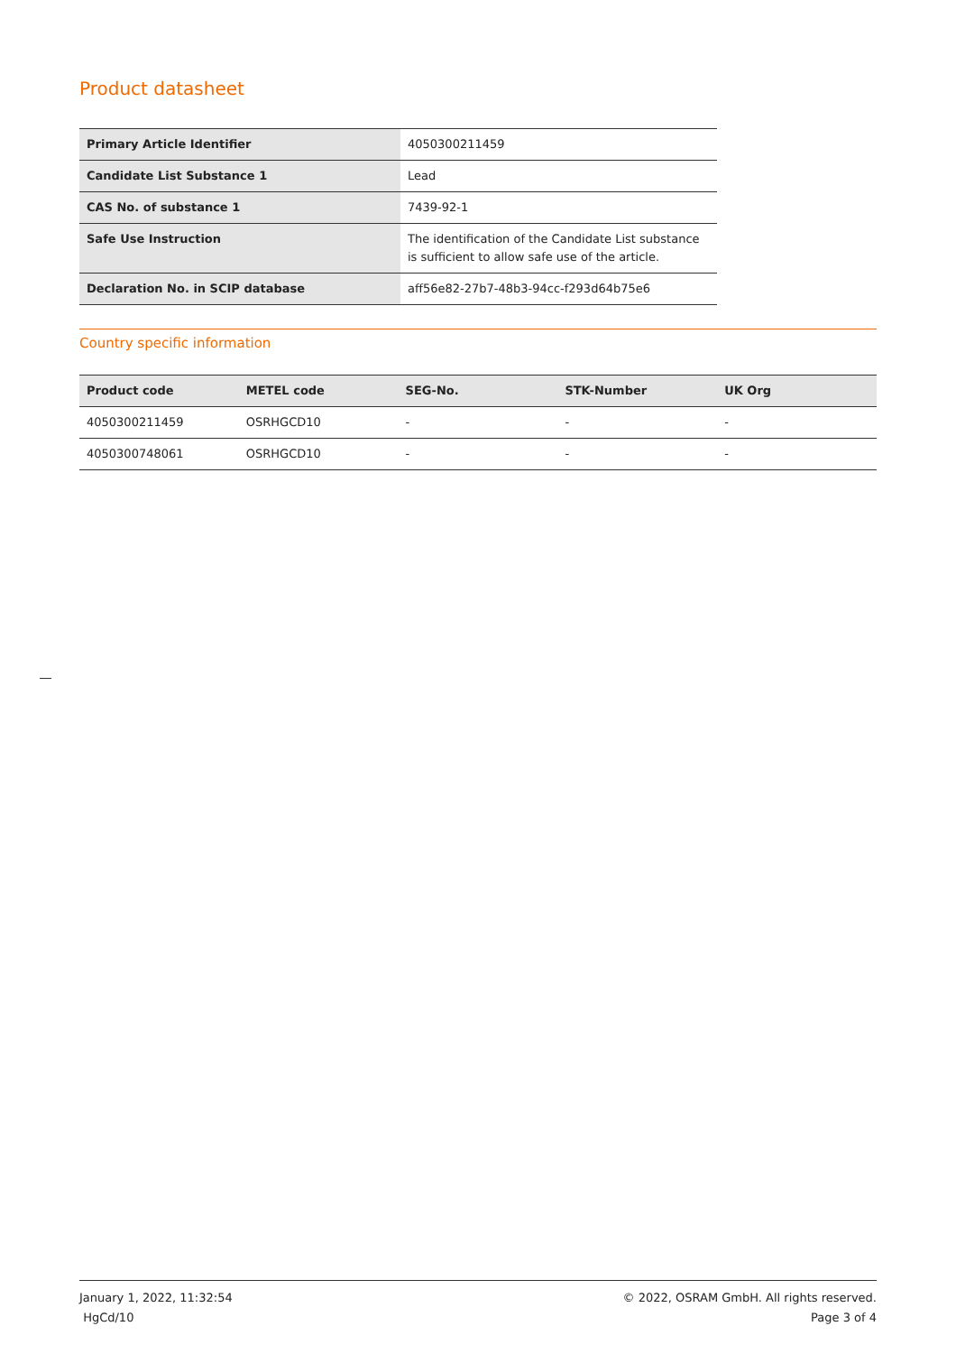Product datasheet
| Primary Article Identifier | 4050300211459 |
| Candidate List Substance 1 | Lead |
| CAS No. of substance 1 | 7439-92-1 |
| Safe Use Instruction | The identification of the Candidate List substance is sufficient to allow safe use of the article. |
| Declaration No. in SCIP database | aff56e82-27b7-48b3-94cc-f293d64b75e6 |
Country specific information
| Product code | METEL code | SEG-No. | STK-Number | UK Org |
| --- | --- | --- | --- | --- |
| 4050300211459 | OSRHGCD10 | - | - | - |
| 4050300748061 | OSRHGCD10 | - | - | - |
January 1, 2022, 11:32:54
HgCd/10
© 2022, OSRAM GmbH. All rights reserved.
Page 3 of 4